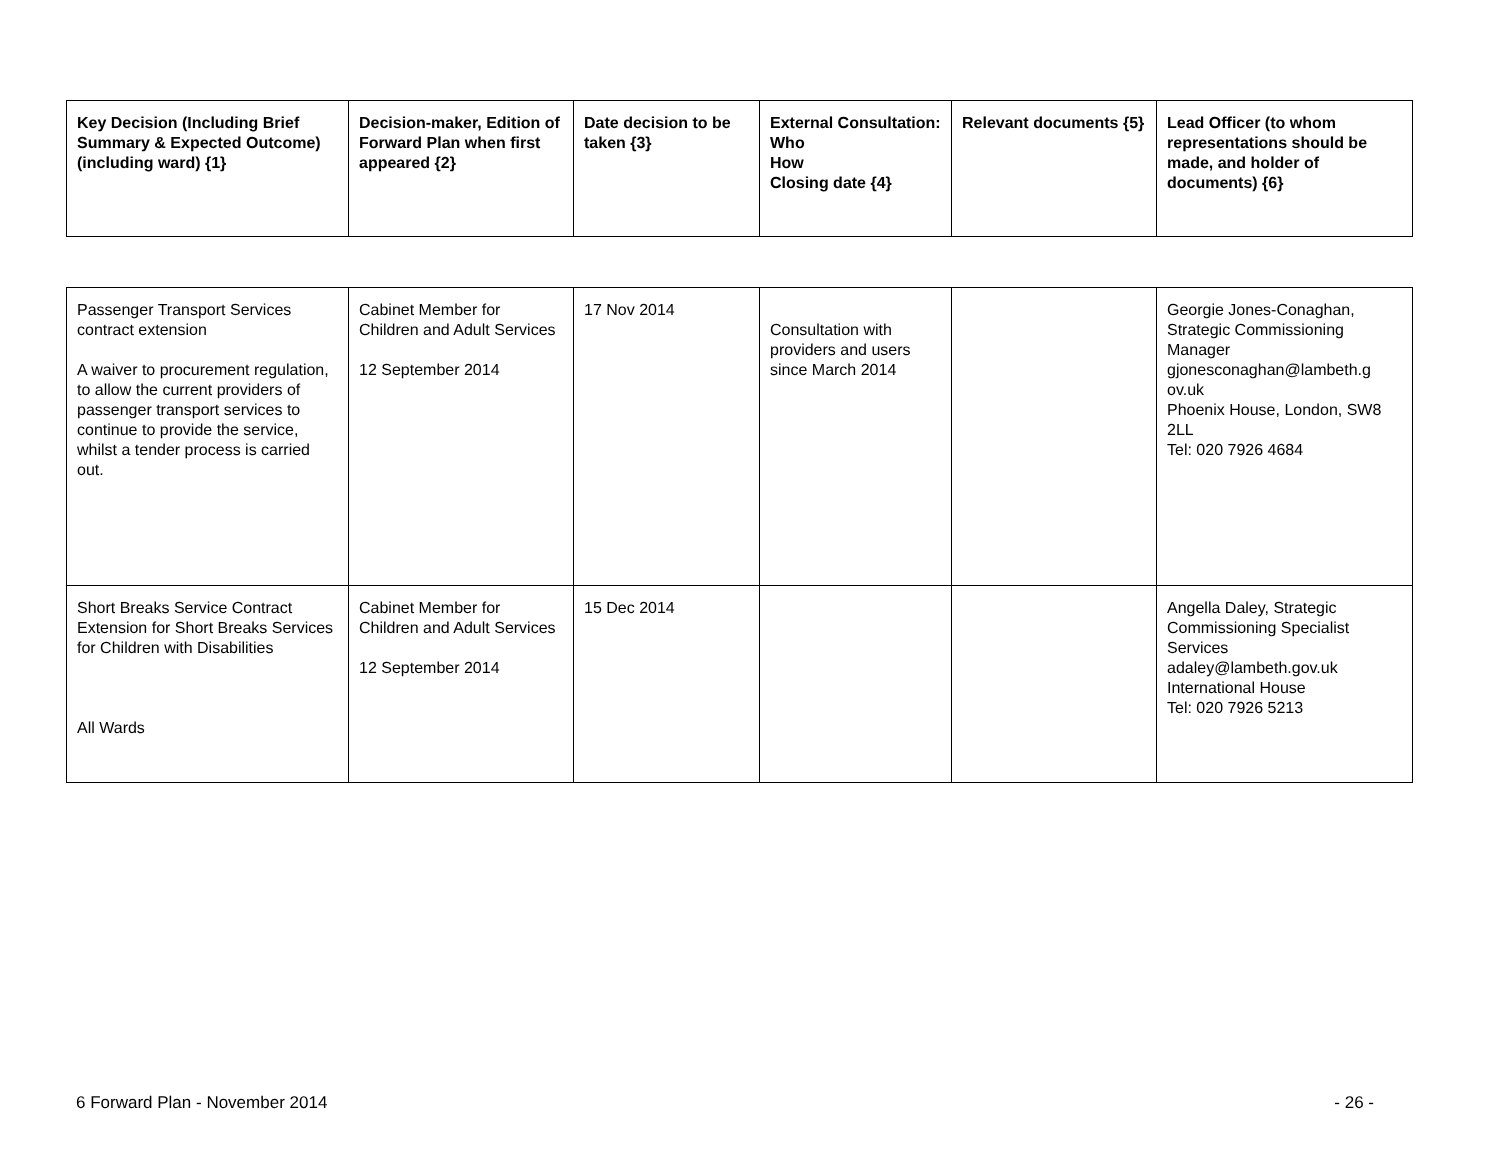| Key Decision (Including Brief Summary & Expected Outcome) (including ward) {1} | Decision-maker, Edition of Forward Plan when first appeared {2} | Date decision to be taken {3} | External Consultation: Who How Closing date {4} | Relevant documents {5} | Lead Officer (to whom representations should be made, and holder of documents) {6} |
| --- | --- | --- | --- | --- | --- |
| Passenger Transport Services contract extension A waiver to procurement regulation, to allow the current providers of passenger transport services to continue to provide the service, whilst a tender process is carried out. | Cabinet Member for Children and Adult Services 12 September 2014 | 17 Nov 2014 | Consultation with providers and users since March 2014 | | Georgie Jones-Conaghan, Strategic Commissioning Manager gjonesconaghan@lambeth.g ov.uk Phoenix House, London, SW8 2LL Tel: 020 7926 4684 |
| Short Breaks Service Contract Extension for Short Breaks Services for Children with Disabilities All Wards | Cabinet Member for Children and Adult Services 12 September 2014 | 15 Dec 2014 | | | Angella Daley, Strategic Commissioning Specialist Services adaley@lambeth.gov.uk International House Tel: 020 7926 5213 |
6 Forward Plan - November 2014 - 26 -